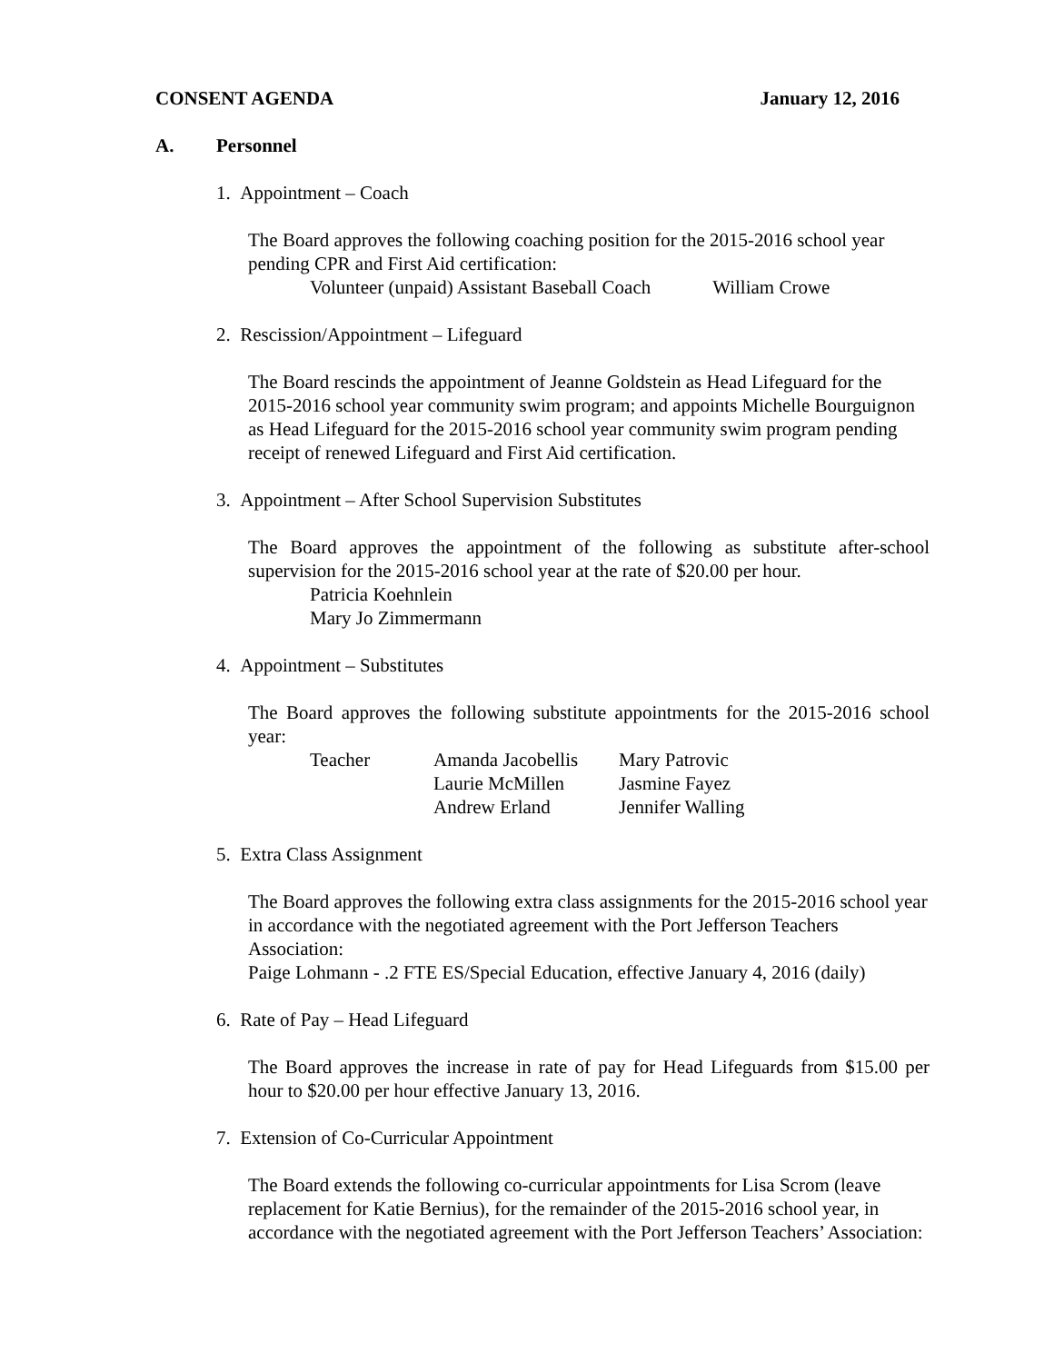CONSENT AGENDA January 12, 2016
A. Personnel
1. Appointment – Coach
The Board approves the following coaching position for the 2015-2016 school year pending CPR and First Aid certification:
Volunteer (unpaid) Assistant Baseball Coach William Crowe
2. Rescission/Appointment – Lifeguard
The Board rescinds the appointment of Jeanne Goldstein as Head Lifeguard for the 2015-2016 school year community swim program; and appoints Michelle Bourguignon as Head Lifeguard for the 2015-2016 school year community swim program pending receipt of renewed Lifeguard and First Aid certification.
3. Appointment – After School Supervision Substitutes
The Board approves the appointment of the following as substitute after-school supervision for the 2015-2016 school year at the rate of $20.00 per hour.
Patricia Koehnlein
Mary Jo Zimmermann
4. Appointment – Substitutes
The Board approves the following substitute appointments for the 2015-2016 school year:
| Teacher | Amanda Jacobellis | Mary Patrovic |
| | Laurie McMillen | Jasmine Fayez |
| | Andrew Erland | Jennifer Walling |
5. Extra Class Assignment
The Board approves the following extra class assignments for the 2015-2016 school year in accordance with the negotiated agreement with the Port Jefferson Teachers Association:
Paige Lohmann - .2 FTE ES/Special Education, effective January 4, 2016 (daily)
6. Rate of Pay – Head Lifeguard
The Board approves the increase in rate of pay for Head Lifeguards from $15.00 per hour to $20.00 per hour effective January 13, 2016.
7. Extension of Co-Curricular Appointment
The Board extends the following co-curricular appointments for Lisa Scrom (leave replacement for Katie Bernius), for the remainder of the 2015-2016 school year, in accordance with the negotiated agreement with the Port Jefferson Teachers’ Association: